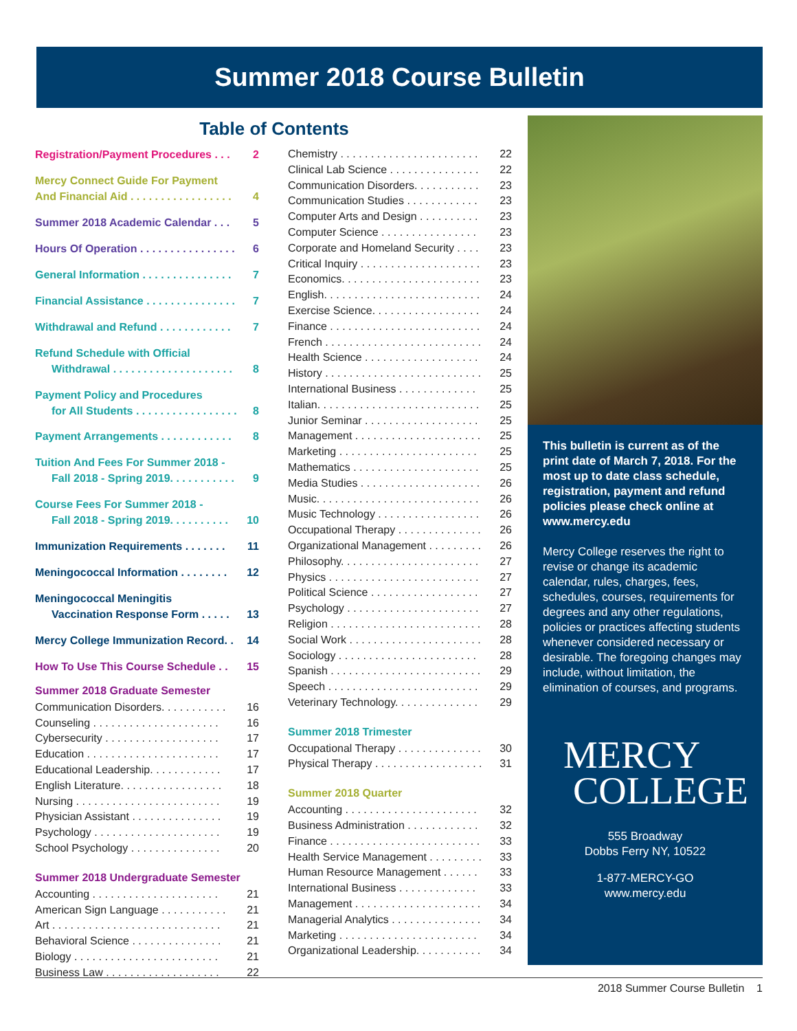Summer 2018 Course Bulletin
Table of Contents
Registration/Payment Procedures . . . 2
Mercy Connect Guide For Payment
And Financial Aid . . . . . . . . . . . . . . . . . 4
Summer 2018 Academic Calendar . . . 5
Hours Of Operation . . . . . . . . . . . . . . . . 6
General Information . . . . . . . . . . . . . . . 7
Financial Assistance . . . . . . . . . . . . . . . 7
Withdrawal and Refund . . . . . . . . . . . . 7
Refund Schedule with Official
Withdrawal . . . . . . . . . . . . . . . . . . . . 8
Payment Policy and Procedures
for All Students . . . . . . . . . . . . . . . . . 8
Payment Arrangements . . . . . . . . . . . . 8
Tuition And Fees For Summer 2018 -
Fall 2018 - Spring 2019. . . . . . . . . . . 9
Course Fees For Summer 2018 -
Fall 2018 - Spring 2019. . . . . . . . . . 10
Immunization Requirements . . . . . . . 11
Meningococcal Information . . . . . . . . 12
Meningococcal Meningitis
Vaccination Response Form . . . . . 13
Mercy College Immunization Record. . 14
How To Use This Course Schedule . . 15
Summer 2018 Graduate Semester
Communication Disorders. . . . . . . . . . . 16
Counseling . . . . . . . . . . . . . . . . . . . . . 16
Cybersecurity . . . . . . . . . . . . . . . . . . . 17
Education . . . . . . . . . . . . . . . . . . . . . . 17
Educational Leadership. . . . . . . . . . . . 17
English Literature. . . . . . . . . . . . . . . . . 18
Nursing . . . . . . . . . . . . . . . . . . . . . . . . 19
Physician Assistant . . . . . . . . . . . . . . . 19
Psychology . . . . . . . . . . . . . . . . . . . . . 19
School Psychology . . . . . . . . . . . . . . . 20
Summer 2018 Undergraduate Semester
Accounting . . . . . . . . . . . . . . . . . . . . . 21
American Sign Language . . . . . . . . . . . 21
Art . . . . . . . . . . . . . . . . . . . . . . . . . . . . 21
Behavioral Science . . . . . . . . . . . . . . . 21
Biology . . . . . . . . . . . . . . . . . . . . . . . . 21
Business Law . . . . . . . . . . . . . . . . . . . 22
Chemistry . . . . . . . . . . . . . . . . . . . . . . . 22
Clinical Lab Science . . . . . . . . . . . . . . . 22
Communication Disorders. . . . . . . . . . . 23
Communication Studies . . . . . . . . . . . . 23
Computer Arts and Design . . . . . . . . . . 23
Computer Science . . . . . . . . . . . . . . . . 23
Corporate and Homeland Security . . . . 23
Critical Inquiry . . . . . . . . . . . . . . . . . . . . 23
Economics. . . . . . . . . . . . . . . . . . . . . . . 23
English. . . . . . . . . . . . . . . . . . . . . . . . . . 24
Exercise Science. . . . . . . . . . . . . . . . . . 24
Finance . . . . . . . . . . . . . . . . . . . . . . . . . 24
French . . . . . . . . . . . . . . . . . . . . . . . . . . 24
Health Science . . . . . . . . . . . . . . . . . . . 24
History . . . . . . . . . . . . . . . . . . . . . . . . . . 25
International Business . . . . . . . . . . . . . 25
Italian. . . . . . . . . . . . . . . . . . . . . . . . . . . 25
Junior Seminar . . . . . . . . . . . . . . . . . . . 25
Management . . . . . . . . . . . . . . . . . . . . . 25
Marketing . . . . . . . . . . . . . . . . . . . . . . . 25
Mathematics . . . . . . . . . . . . . . . . . . . . . 25
Media Studies . . . . . . . . . . . . . . . . . . . . 26
Music. . . . . . . . . . . . . . . . . . . . . . . . . . . 26
Music Technology . . . . . . . . . . . . . . . . . 26
Occupational Therapy . . . . . . . . . . . . . . 26
Organizational Management . . . . . . . . . 26
Philosophy. . . . . . . . . . . . . . . . . . . . . . . 27
Physics . . . . . . . . . . . . . . . . . . . . . . . . . 27
Political Science . . . . . . . . . . . . . . . . . . 27
Psychology . . . . . . . . . . . . . . . . . . . . . . 27
Religion . . . . . . . . . . . . . . . . . . . . . . . . . 28
Social Work . . . . . . . . . . . . . . . . . . . . . . 28
Sociology . . . . . . . . . . . . . . . . . . . . . . . 28
Spanish . . . . . . . . . . . . . . . . . . . . . . . . . 29
Speech . . . . . . . . . . . . . . . . . . . . . . . . . 29
Veterinary Technology. . . . . . . . . . . . . . 29
Summer 2018 Trimester
Occupational Therapy . . . . . . . . . . . . . . 30
Physical Therapy . . . . . . . . . . . . . . . . . . 31
Summer 2018 Quarter
Accounting . . . . . . . . . . . . . . . . . . . . . . 32
Business Administration . . . . . . . . . . . . 32
Finance . . . . . . . . . . . . . . . . . . . . . . . . . 33
Health Service Management . . . . . . . . . 33
Human Resource Management . . . . . . 33
International Business . . . . . . . . . . . . . 33
Management . . . . . . . . . . . . . . . . . . . . . 34
Managerial Analytics . . . . . . . . . . . . . . . 34
Marketing . . . . . . . . . . . . . . . . . . . . . . . 34
Organizational Leadership. . . . . . . . . . . 34
This bulletin is current as of the print date of March 7, 2018. For the most up to date class schedule, registration, payment and refund policies please check online at www.mercy.edu
Mercy College reserves the right to revise or change its academic calendar, rules, charges, fees, schedules, courses, requirements for degrees and any other regulations, policies or practices affecting students whenever considered necessary or desirable. The foregoing changes may include, without limitation, the elimination of courses, and programs.
MERCY
COLLEGE
555 Broadway
Dobbs Ferry NY, 10522
1-877-MERCY-GO
www.mercy.edu
2018 Summer Course Bulletin 1